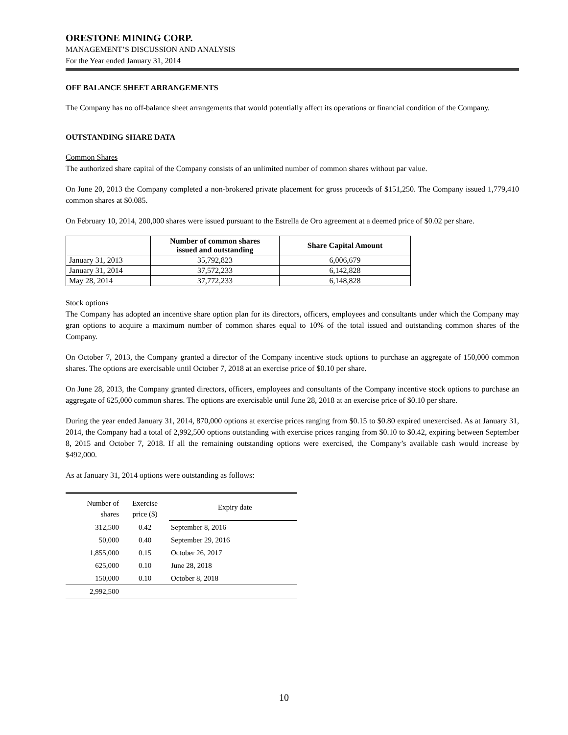ORESTONE MINING CORP.
MANAGEMENT’S DISCUSSION AND ANALYSIS
For the Year ended January 31, 2014
OFF BALANCE SHEET ARRANGEMENTS
The Company has no off-balance sheet arrangements that would potentially affect its operations or financial condition of the Company.
OUTSTANDING SHARE DATA
Common Shares
The authorized share capital of the Company consists of an unlimited number of common shares without par value.
On June 20, 2013 the Company completed a non-brokered private placement for gross proceeds of $151,250. The Company issued 1,779,410 common shares at $0.085.
On February 10, 2014, 200,000 shares were issued pursuant to the Estrella de Oro agreement at a deemed price of $0.02 per share.
| | Number of common shares issued and outstanding | Share Capital Amount |
| --- | --- | --- |
| January 31, 2013 | 35,792,823 | 6,006,679 |
| January 31, 2014 | 37,572,233 | 6,142,828 |
| May 28, 2014 | 37,772,233 | 6,148,828 |
Stock options
The Company has adopted an incentive share option plan for its directors, officers, employees and consultants under which the Company may gran options to acquire a maximum number of common shares equal to 10% of the total issued and outstanding common shares of the Company.
On October 7, 2013, the Company granted a director of the Company incentive stock options to purchase an aggregate of 150,000 common shares. The options are exercisable until October 7, 2018 at an exercise price of $0.10 per share.
On June 28, 2013, the Company granted directors, officers, employees and consultants of the Company incentive stock options to purchase an aggregate of 625,000 common shares. The options are exercisable until June 28, 2018 at an exercise price of $0.10 per share.
During the year ended January 31, 2014, 870,000 options at exercise prices ranging from $0.15 to $0.80 expired unexercised. As at January 31, 2014, the Company had a total of 2,992,500 options outstanding with exercise prices ranging from $0.10 to $0.42, expiring between September 8, 2015 and October 7, 2018. If all the remaining outstanding options were exercised, the Company’s available cash would increase by $492,000.
As at January 31, 2014 options were outstanding as follows:
| Number of shares | Exercise price ($) | Expiry date |
| --- | --- | --- |
| 312,500 | 0.42 | September 8, 2016 |
| 50,000 | 0.40 | September 29, 2016 |
| 1,855,000 | 0.15 | October 26, 2017 |
| 625,000 | 0.10 | June 28, 2018 |
| 150,000 | 0.10 | October 8, 2018 |
| 2,992,500 | | |
10